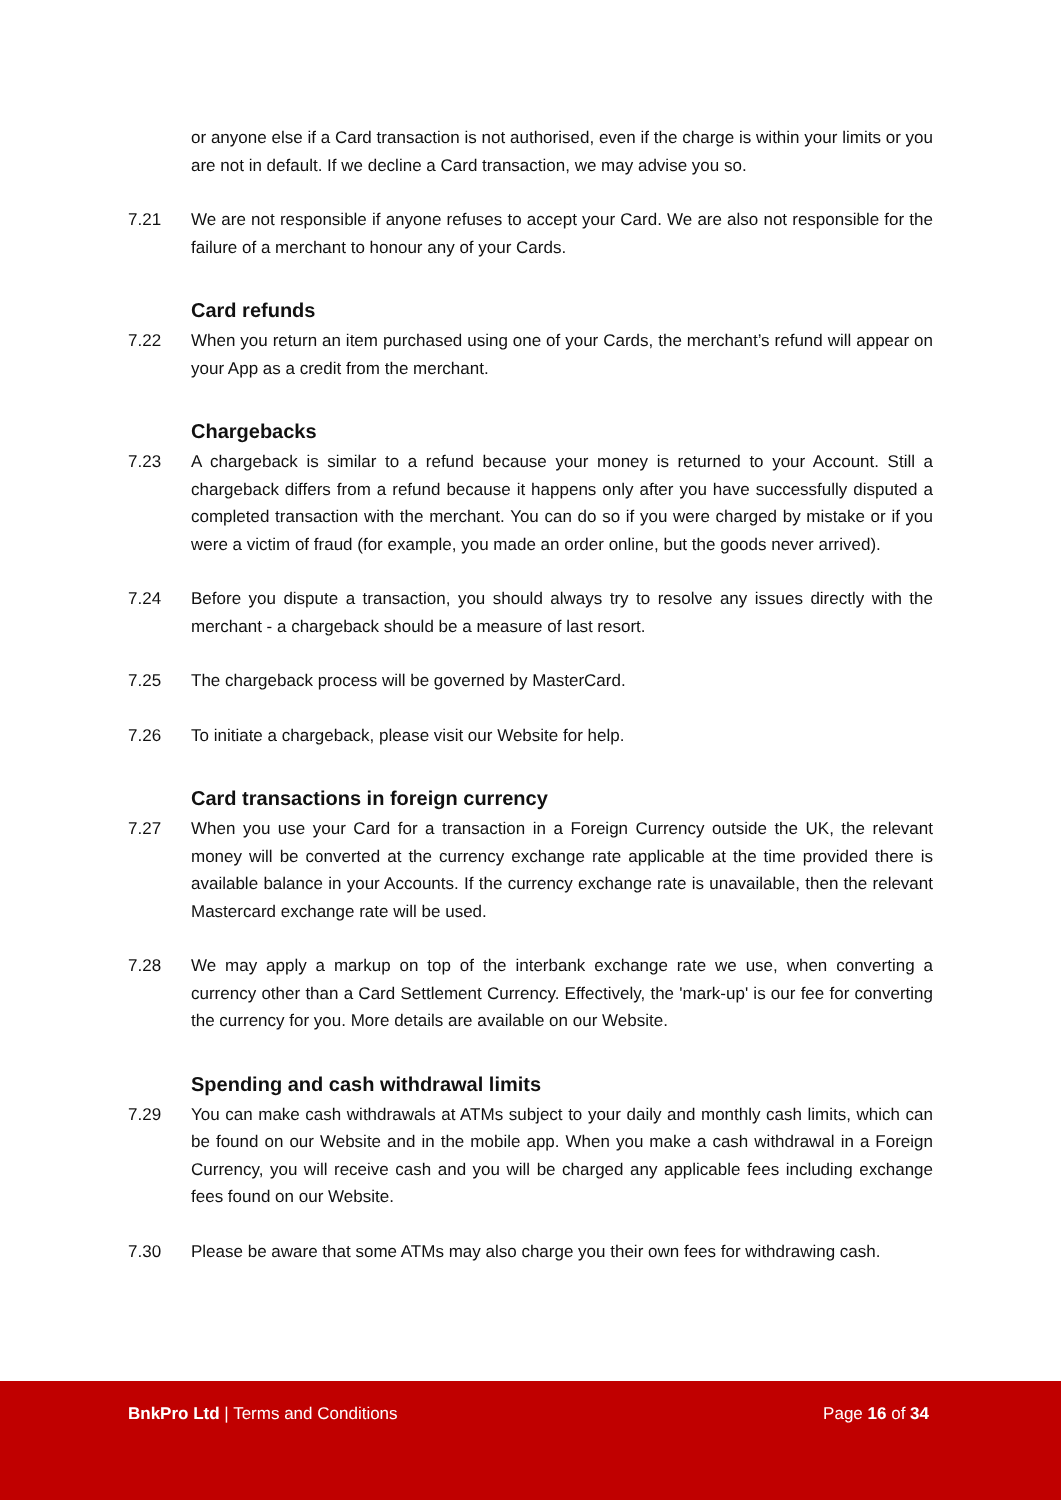or anyone else if a Card transaction is not authorised, even if the charge is within your limits or you are not in default. If we decline a Card transaction, we may advise you so.
7.21 We are not responsible if anyone refuses to accept your Card. We are also not responsible for the failure of a merchant to honour any of your Cards.
Card refunds
7.22 When you return an item purchased using one of your Cards, the merchant’s refund will appear on your App as a credit from the merchant.
Chargebacks
7.23 A chargeback is similar to a refund because your money is returned to your Account. Still a chargeback differs from a refund because it happens only after you have successfully disputed a completed transaction with the merchant. You can do so if you were charged by mistake or if you were a victim of fraud (for example, you made an order online, but the goods never arrived).
7.24 Before you dispute a transaction, you should always try to resolve any issues directly with the merchant - a chargeback should be a measure of last resort.
7.25 The chargeback process will be governed by MasterCard.
7.26 To initiate a chargeback, please visit our Website for help.
Card transactions in foreign currency
7.27 When you use your Card for a transaction in a Foreign Currency outside the UK, the relevant money will be converted at the currency exchange rate applicable at the time provided there is available balance in your Accounts. If the currency exchange rate is unavailable, then the relevant Mastercard exchange rate will be used.
7.28 We may apply a markup on top of the interbank exchange rate we use, when converting a currency other than a Card Settlement Currency. Effectively, the 'mark-up' is our fee for converting the currency for you. More details are available on our Website.
Spending and cash withdrawal limits
7.29 You can make cash withdrawals at ATMs subject to your daily and monthly cash limits, which can be found on our Website and in the mobile app. When you make a cash withdrawal in a Foreign Currency, you will receive cash and you will be charged any applicable fees including exchange fees found on our Website.
7.30 Please be aware that some ATMs may also charge you their own fees for withdrawing cash.
BnkPro Ltd | Terms and Conditions Page 16 of 34